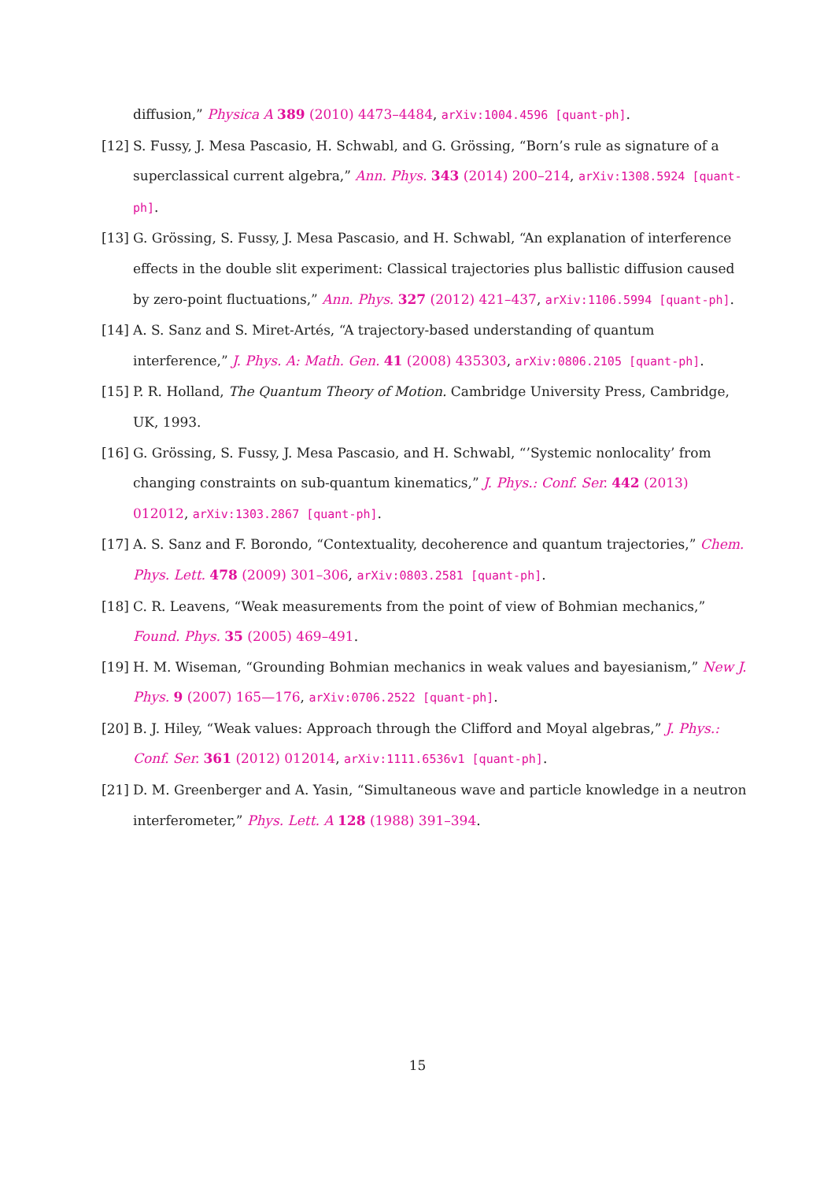diffusion,” Physica A 389 (2010) 4473–4484, arXiv:1004.4596 [quant-ph].
[12] S. Fussy, J. Mesa Pascasio, H. Schwabl, and G. Grössing, “Born’s rule as signature of a superclassical current algebra,” Ann. Phys. 343 (2014) 200–214, arXiv:1308.5924 [quant-ph].
[13] G. Grössing, S. Fussy, J. Mesa Pascasio, and H. Schwabl, “An explanation of interference effects in the double slit experiment: Classical trajectories plus ballistic diffusion caused by zero-point fluctuations,” Ann. Phys. 327 (2012) 421–437, arXiv:1106.5994 [quant-ph].
[14] A. S. Sanz and S. Miret-Artés, “A trajectory-based understanding of quantum interference,” J. Phys. A: Math. Gen. 41 (2008) 435303, arXiv:0806.2105 [quant-ph].
[15] P. R. Holland, The Quantum Theory of Motion. Cambridge University Press, Cambridge, UK, 1993.
[16] G. Grössing, S. Fussy, J. Mesa Pascasio, and H. Schwabl, “’Systemic nonlocality’ from changing constraints on sub-quantum kinematics,” J. Phys.: Conf. Ser. 442 (2013) 012012, arXiv:1303.2867 [quant-ph].
[17] A. S. Sanz and F. Borondo, “Contextuality, decoherence and quantum trajectories,” Chem. Phys. Lett. 478 (2009) 301–306, arXiv:0803.2581 [quant-ph].
[18] C. R. Leavens, “Weak measurements from the point of view of Bohmian mechanics,” Found. Phys. 35 (2005) 469–491.
[19] H. M. Wiseman, “Grounding Bohmian mechanics in weak values and bayesianism,” New J. Phys. 9 (2007) 165—176, arXiv:0706.2522 [quant-ph].
[20] B. J. Hiley, “Weak values: Approach through the Clifford and Moyal algebras,” J. Phys.: Conf. Ser. 361 (2012) 012014, arXiv:1111.6536v1 [quant-ph].
[21] D. M. Greenberger and A. Yasin, “Simultaneous wave and particle knowledge in a neutron interferometer,” Phys. Lett. A 128 (1988) 391–394.
15